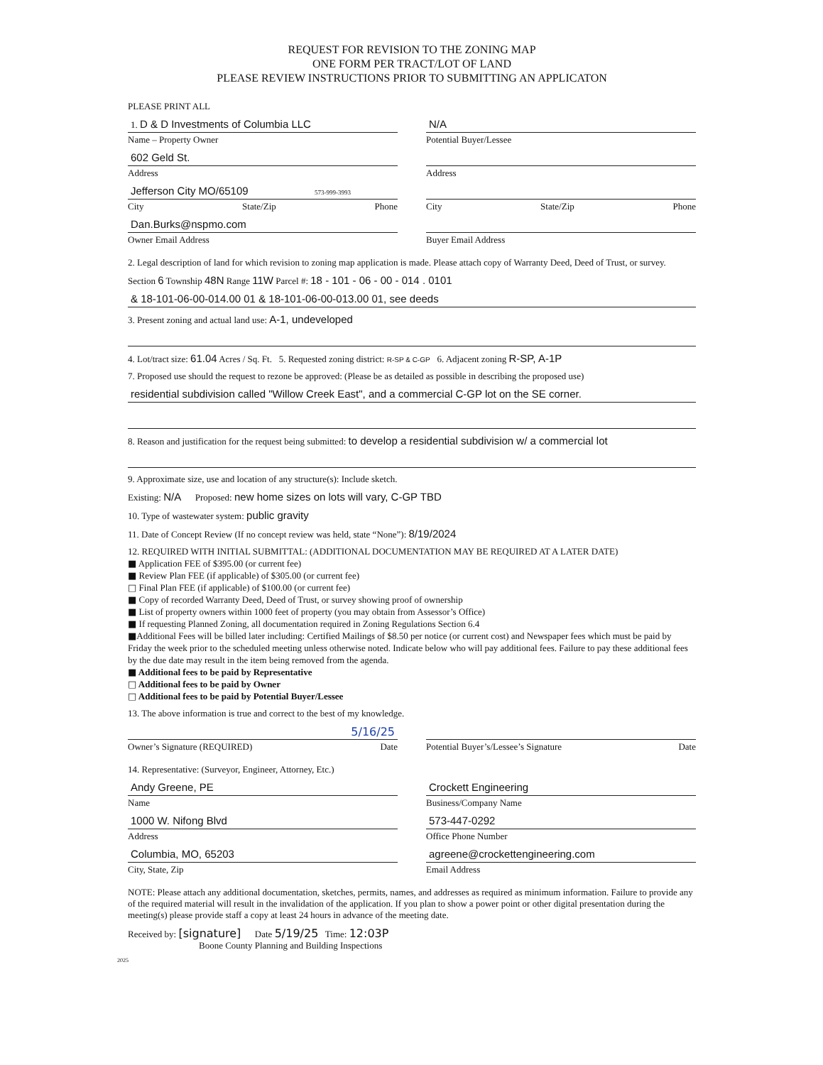REQUEST FOR REVISION TO THE ZONING MAP
ONE FORM PER TRACT/LOT OF LAND
PLEASE REVIEW INSTRUCTIONS PRIOR TO SUBMITTING AN APPLICATON
PLEASE PRINT ALL
1. D & D Investments of Columbia LLC
Name – Property Owner
602 Geld St.
Address
Jefferson City MO/65109 573-999-3993
City State/Zip Phone
Dan.Burks@nspmo.com
Owner Email Address
N/A
Potential Buyer/Lessee
Address
City State/Zip Phone
Buyer Email Address
2. Legal description of land for which revision to zoning map application is made. Please attach copy of Warranty Deed, Deed of Trust, or survey.
Section 6 Township 48N Range 11W Parcel #: 18 - 101 - 06 - 00 - 014 . 0101
& 18-101-06-00-014.00 01 & 18-101-06-00-013.00 01, see deeds
3. Present zoning and actual land use: A-1, undeveloped
4. Lot/tract size: 61.04 Acres / Sq. Ft. 5. Requested zoning district: R-SP & C-GP 6. Adjacent zoning R-SP, A-1P
7. Proposed use should the request to rezone be approved: (Please be as detailed as possible in describing the proposed use)
residential subdivision called "Willow Creek East", and a commercial C-GP lot on the SE corner.
8. Reason and justification for the request being submitted: to develop a residential subdivision w/ a commercial lot
9. Approximate size, use and location of any structure(s): Include sketch.
Existing: N/A Proposed: new home sizes on lots will vary, C-GP TBD
10. Type of wastewater system: public gravity
11. Date of Concept Review (If no concept review was held, state “None”): 8/19/2024
12. REQUIRED WITH INITIAL SUBMITTAL: (ADDITIONAL DOCUMENTATION MAY BE REQUIRED AT A LATER DATE)
■ Application FEE of $395.00 (or current fee)
■ Review Plan FEE (if applicable) of $305.00 (or current fee)
□ Final Plan FEE (if applicable) of $100.00 (or current fee)
■ Copy of recorded Warranty Deed, Deed of Trust, or survey showing proof of ownership
■ List of property owners within 1000 feet of property (you may obtain from Assessor’s Office)
■ If requesting Planned Zoning, all documentation required in Zoning Regulations Section 6.4
■Additional Fees will be billed later including: Certified Mailings of $8.50 per notice (or current cost) and Newspaper fees which must be paid by Friday the week prior to the scheduled meeting unless otherwise noted. Indicate below who will pay additional fees. Failure to pay these additional fees by the due date may result in the item being removed from the agenda.
■ Additional fees to be paid by Representative
□ Additional fees to be paid by Owner
□ Additional fees to be paid by Potential Buyer/Lessee
13. The above information is true and correct to the best of my knowledge.
5/16/25
Owner’s Signature (REQUIRED) Date
Potential Buyer’s/Lessee’s Signature Date
14. Representative: (Surveyor, Engineer, Attorney, Etc.)
Andy Greene, PE
Name
1000 W. Nifong Blvd
Address
Columbia, MO, 65203
City, State, Zip
Crockett Engineering
Business/Company Name
573-447-0292
Office Phone Number
agreene@crockettengineering.com
Email Address
NOTE: Please attach any additional documentation, sketches, permits, names, and addresses as required as minimum information. Failure to provide any of the required material will result in the invalidation of the application. If you plan to show a power point or other digital presentation during the meeting(s) please provide staff a copy at least 24 hours in advance of the meeting date.
Received by: [signature] Date 5/19/25 Time: 12:03P
Boone County Planning and Building Inspections
2025